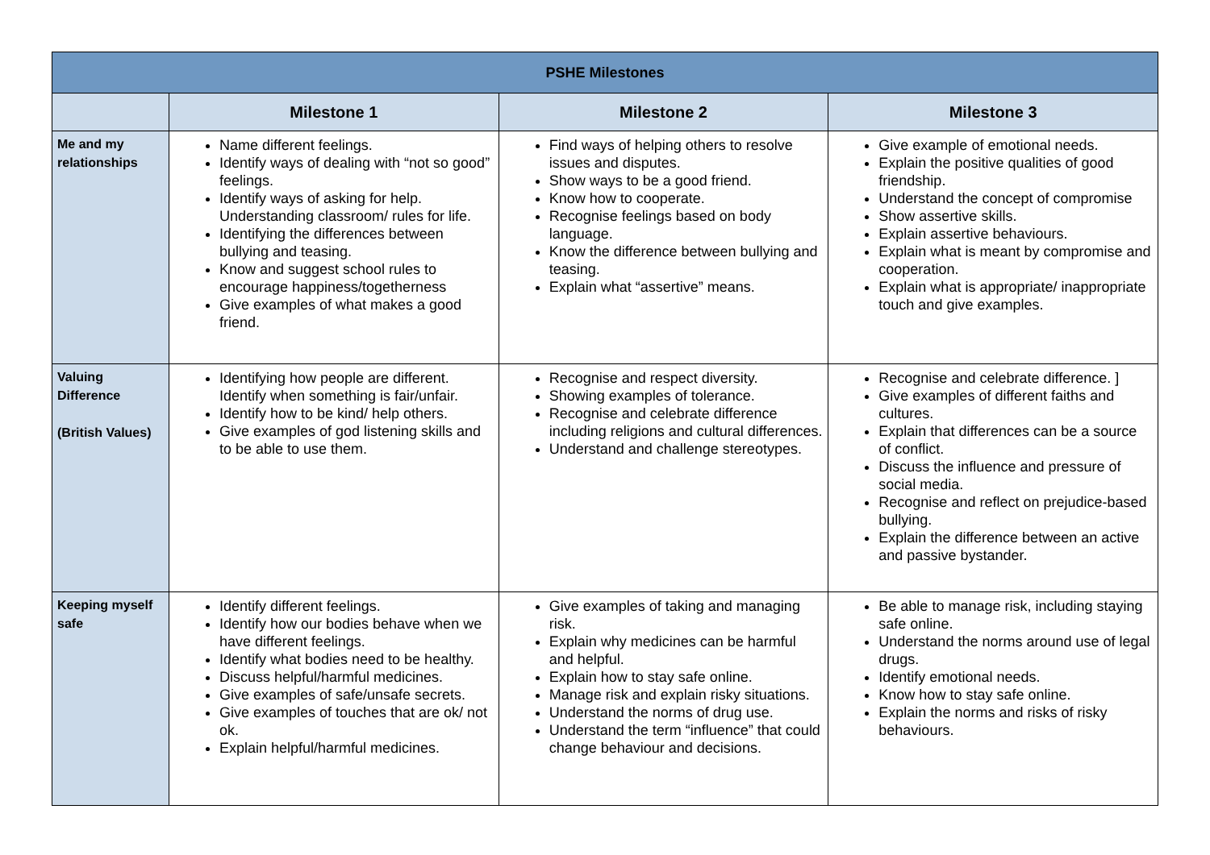| PSHE Milestones | | | |
| --- | --- | --- | --- |
| | Milestone 1 | Milestone 2 | Milestone 3 |
| Me and my relationships | Name different feelings. Identify ways of dealing with “not so good” feelings. Identify ways of asking for help. Understanding classroom/ rules for life. Identifying the differences between bullying and teasing. Know and suggest school rules to encourage happiness/togetherness Give examples of what makes a good friend. | Find ways of helping others to resolve issues and disputes. Show ways to be a good friend. Know how to cooperate. Recognise feelings based on body language. Know the difference between bullying and teasing. Explain what “assertive” means. | Give example of emotional needs. Explain the positive qualities of good friendship. Understand the concept of compromise Show assertive skills. Explain assertive behaviours. Explain what is meant by compromise and cooperation. Explain what is appropriate/ inappropriate touch and give examples. |
| Valuing Difference (British Values) | Identifying how people are different. Identify when something is fair/unfair. Identify how to be kind/ help others. Give examples of god listening skills and to be able to use them. | Recognise and respect diversity. Showing examples of tolerance. Recognise and celebrate difference including religions and cultural differences. Understand and challenge stereotypes. | Recognise and celebrate difference. ] Give examples of different faiths and cultures. Explain that differences can be a source of conflict. Discuss the influence and pressure of social media. Recognise and reflect on prejudice-based bullying. Explain the difference between an active and passive bystander. |
| Keeping myself safe | Identify different feelings. Identify how our bodies behave when we have different feelings. Identify what bodies need to be healthy. Discuss helpful/harmful medicines. Give examples of safe/unsafe secrets. Give examples of touches that are ok/ not ok. Explain helpful/harmful medicines. | Give examples of taking and managing risk. Explain why medicines can be harmful and helpful. Explain how to stay safe online. Manage risk and explain risky situations. Understand the norms of drug use. Understand the term “influence” that could change behaviour and decisions. | Be able to manage risk, including staying safe online. Understand the norms around use of legal drugs. Identify emotional needs. Know how to stay safe online. Explain the norms and risks of risky behaviours. |